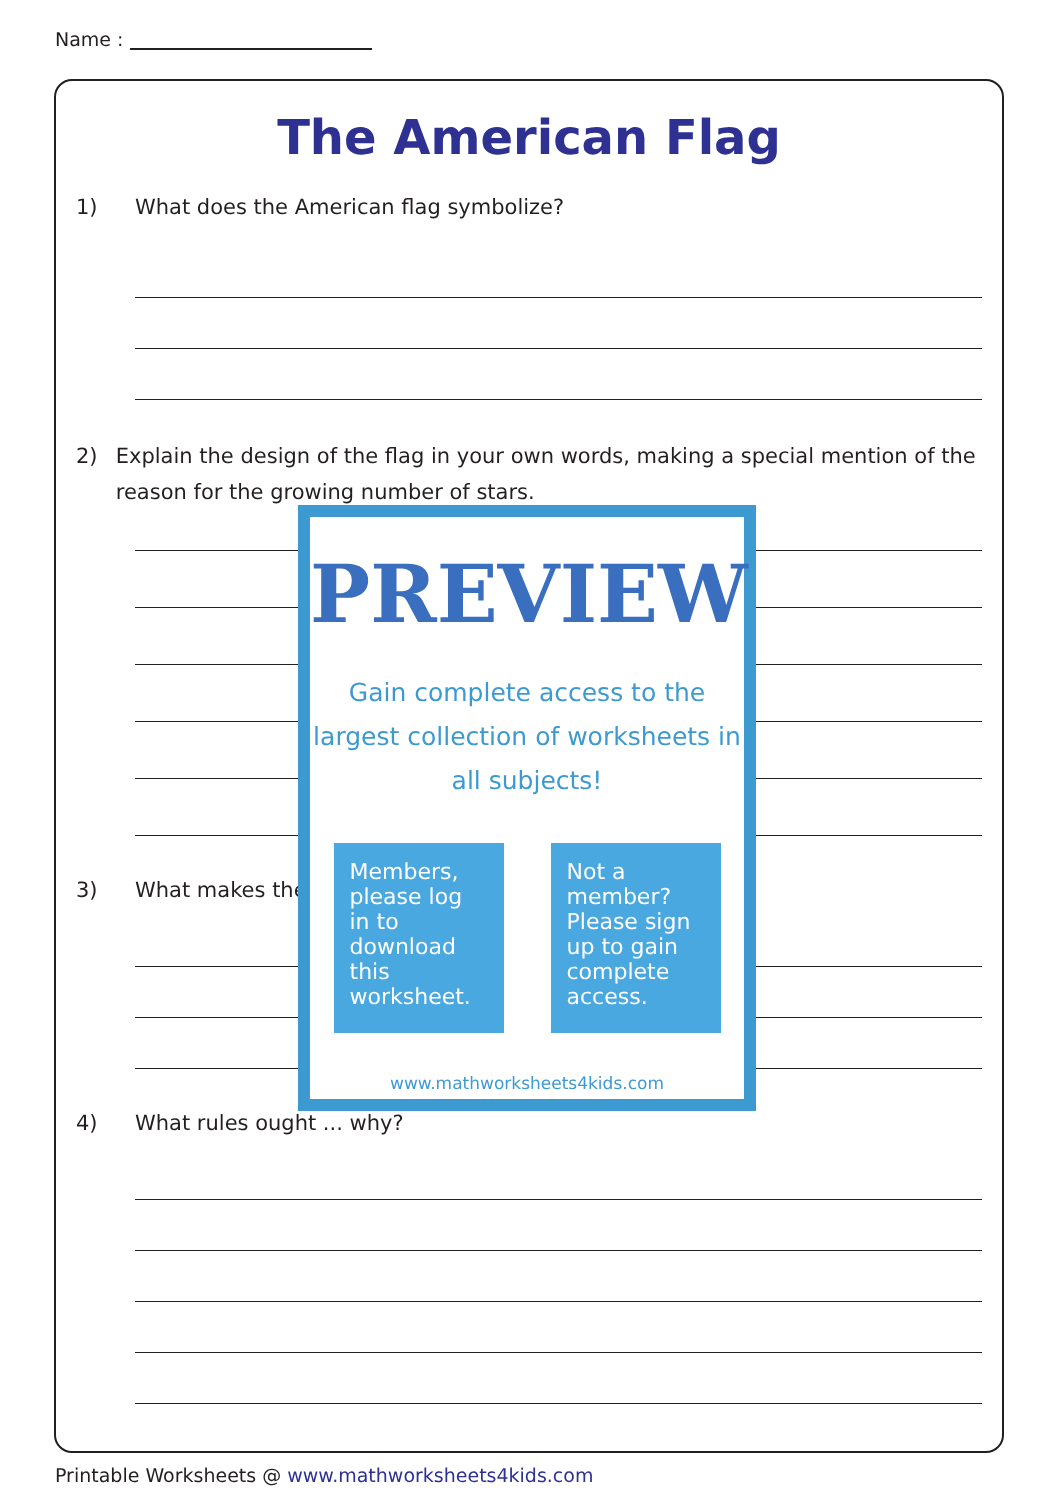Name :
The American Flag
1) What does the American flag symbolize?
2) Explain the design of the flag in your own words, making a special mention of the reason for the growing number of stars.
3) What makes the
4) What rules ought ... why?
PREVIEW
Gain complete access to the largest collection of worksheets in all subjects!
Members, please log in to download this worksheet.
Not a member? Please sign up to gain complete access.
www.mathworksheets4kids.com
Printable Worksheets @ www.mathworksheets4kids.com